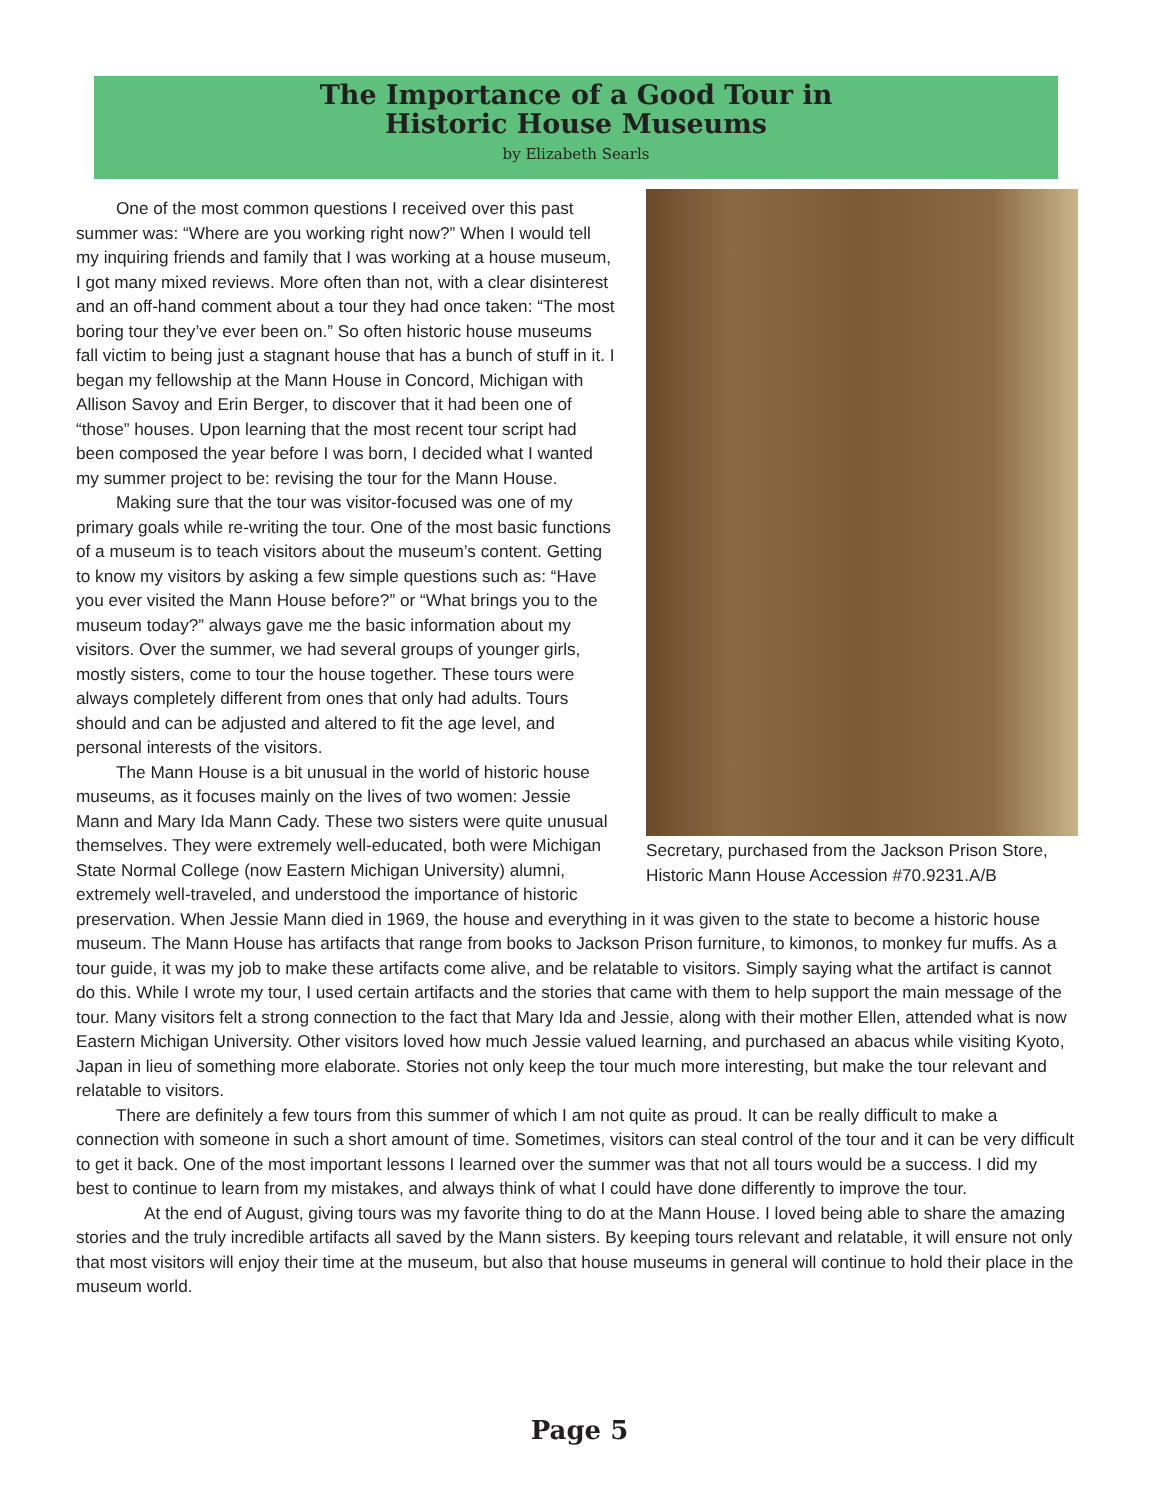The Importance of a Good Tour in
Historic House Museums
by Elizabeth Searls
Secretary, purchased from the Jackson Prison Store, Historic Mann House Accession #70.9231.A/B
One of the most common questions I received over this past summer was: “Where are you working right now?” When I would tell my inquiring friends and family that I was working at a house museum, I got many mixed reviews. More often than not, with a clear disinterest and an off-hand comment about a tour they had once taken: “The most boring tour they’ve ever been on.” So often historic house museums fall victim to being just a stagnant house that has a bunch of stuff in it. I began my fellowship at the Mann House in Concord, Michigan with Allison Savoy and Erin Berger, to discover that it had been one of “those” houses. Upon learning that the most recent tour script had been composed the year before I was born, I decided what I wanted my summer project to be: revising the tour for the Mann House.
Making sure that the tour was visitor-focused was one of my primary goals while re-writing the tour. One of the most basic functions of a museum is to teach visitors about the museum’s content. Getting to know my visitors by asking a few simple questions such as: “Have you ever visited the Mann House before?” or “What brings you to the museum today?” always gave me the basic information about my visitors. Over the summer, we had several groups of younger girls, mostly sisters, come to tour the house together. These tours were always completely different from ones that only had adults. Tours should and can be adjusted and altered to fit the age level, and personal interests of the visitors.
The Mann House is a bit unusual in the world of historic house museums, as it focuses mainly on the lives of two women: Jessie Mann and Mary Ida Mann Cady. These two sisters were quite unusual themselves. They were extremely well-educated, both were Michigan State Normal College (now Eastern Michigan University) alumni, extremely well-traveled, and understood the importance of historic preservation. When Jessie Mann died in 1969, the house and everything in it was given to the state to become a historic house museum. The Mann House has artifacts that range from books to Jackson Prison furniture, to kimonos, to monkey fur muffs. As a tour guide, it was my job to make these artifacts come alive, and be relatable to visitors. Simply saying what the artifact is cannot do this. While I wrote my tour, I used certain artifacts and the stories that came with them to help support the main message of the tour. Many visitors felt a strong connection to the fact that Mary Ida and Jessie, along with their mother Ellen, attended what is now Eastern Michigan University. Other visitors loved how much Jessie valued learning, and purchased an abacus while visiting Kyoto, Japan in lieu of something more elaborate. Stories not only keep the tour much more interesting, but make the tour relevant and relatable to visitors.
There are definitely a few tours from this summer of which I am not quite as proud. It can be really difficult to make a connection with someone in such a short amount of time. Sometimes, visitors can steal control of the tour and it can be very difficult to get it back. One of the most important lessons I learned over the summer was that not all tours would be a success. I did my best to continue to learn from my mistakes, and always think of what I could have done differently to improve the tour.
At the end of August, giving tours was my favorite thing to do at the Mann House. I loved being able to share the amazing stories and the truly incredible artifacts all saved by the Mann sisters. By keeping tours relevant and relatable, it will ensure not only that most visitors will enjoy their time at the museum, but also that house museums in general will continue to hold their place in the museum world.
Page 5